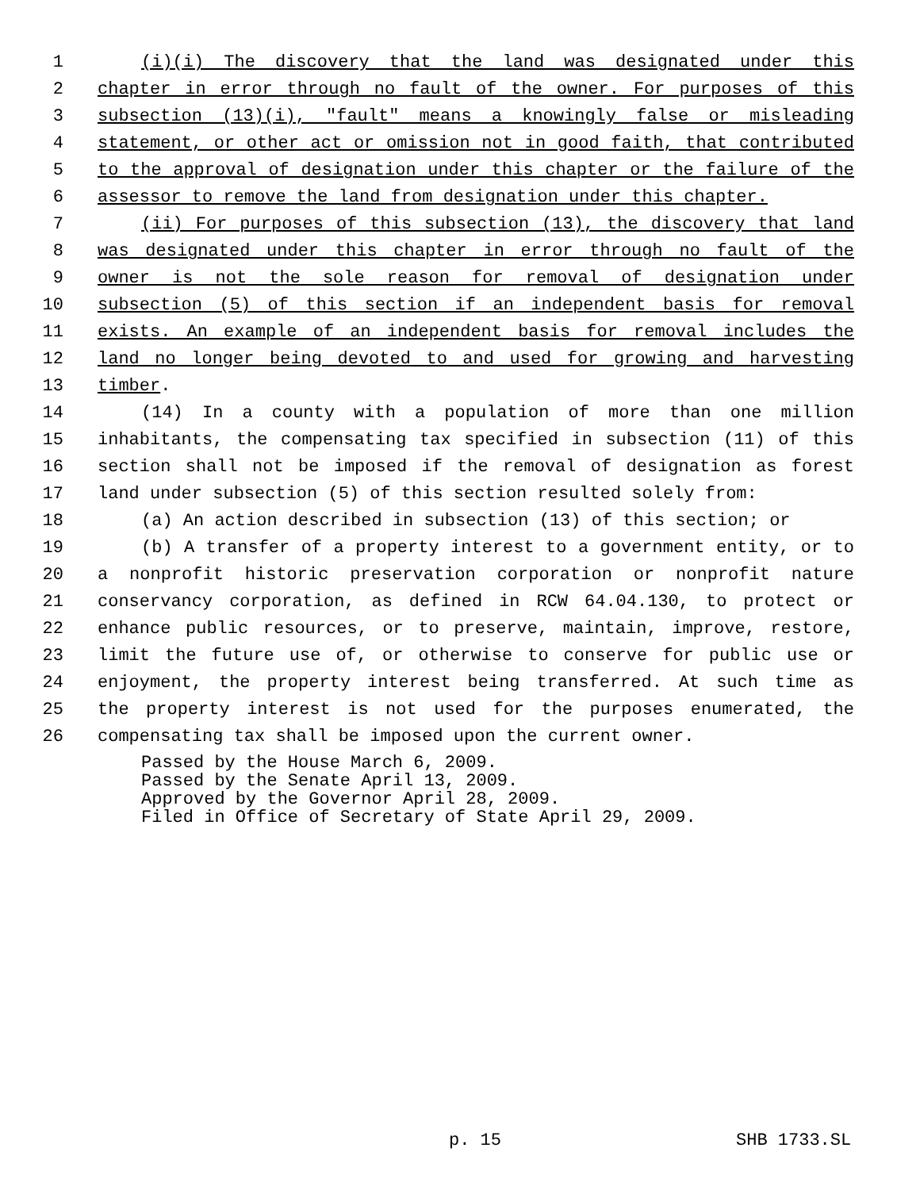1 (i)(i) The discovery that the land was designated under this
2 chapter in error through no fault of the owner. For purposes of this
3 subsection (13)(i), "fault" means a knowingly false or misleading
4 statement, or other act or omission not in good faith, that contributed
5 to the approval of designation under this chapter or the failure of the
6 assessor to remove the land from designation under this chapter.
7 (ii) For purposes of this subsection (13), the discovery that land
8 was designated under this chapter in error through no fault of the
9 owner is not the sole reason for removal of designation under
10 subsection (5) of this section if an independent basis for removal
11 exists. An example of an independent basis for removal includes the
12 land no longer being devoted to and used for growing and harvesting
13 timber.
14 (14) In a county with a population of more than one million
15 inhabitants, the compensating tax specified in subsection (11) of this
16 section shall not be imposed if the removal of designation as forest
17 land under subsection (5) of this section resulted solely from:
18 (a) An action described in subsection (13) of this section; or
19 (b) A transfer of a property interest to a government entity, or to
20 a nonprofit historic preservation corporation or nonprofit nature
21 conservancy corporation, as defined in RCW 64.04.130, to protect or
22 enhance public resources, or to preserve, maintain, improve, restore,
23 limit the future use of, or otherwise to conserve for public use or
24 enjoyment, the property interest being transferred. At such time as
25 the property interest is not used for the purposes enumerated, the
26 compensating tax shall be imposed upon the current owner.
Passed by the House March 6, 2009.
Passed by the Senate April 13, 2009.
Approved by the Governor April 28, 2009.
Filed in Office of Secretary of State April 29, 2009.
p. 15 SHB 1733.SL